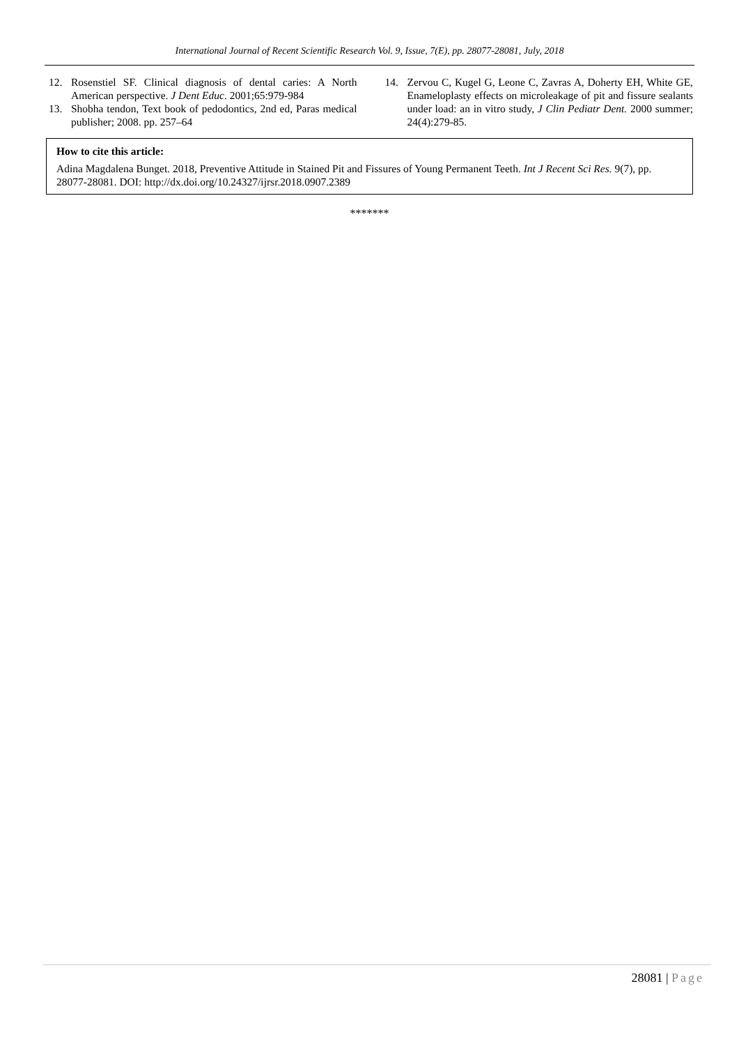International Journal of Recent Scientific Research Vol. 9, Issue, 7(E), pp. 28077-28081, July, 2018
12. Rosenstiel SF. Clinical diagnosis of dental caries: A North American perspective. J Dent Educ. 2001;65:979-984
13. Shobha tendon, Text book of pedodontics, 2nd ed, Paras medical publisher; 2008. pp. 257–64
14. Zervou C, Kugel G, Leone C, Zavras A, Doherty EH, White GE, Enameloplasty effects on microleakage of pit and fissure sealants under load: an in vitro study, J Clin Pediatr Dent. 2000 summer; 24(4):279-85.
How to cite this article:
Adina Magdalena Bunget. 2018, Preventive Attitude in Stained Pit and Fissures of Young Permanent Teeth. Int J Recent Sci Res. 9(7), pp. 28077-28081. DOI: http://dx.doi.org/10.24327/ijrsr.2018.0907.2389
*******
28081 | Page